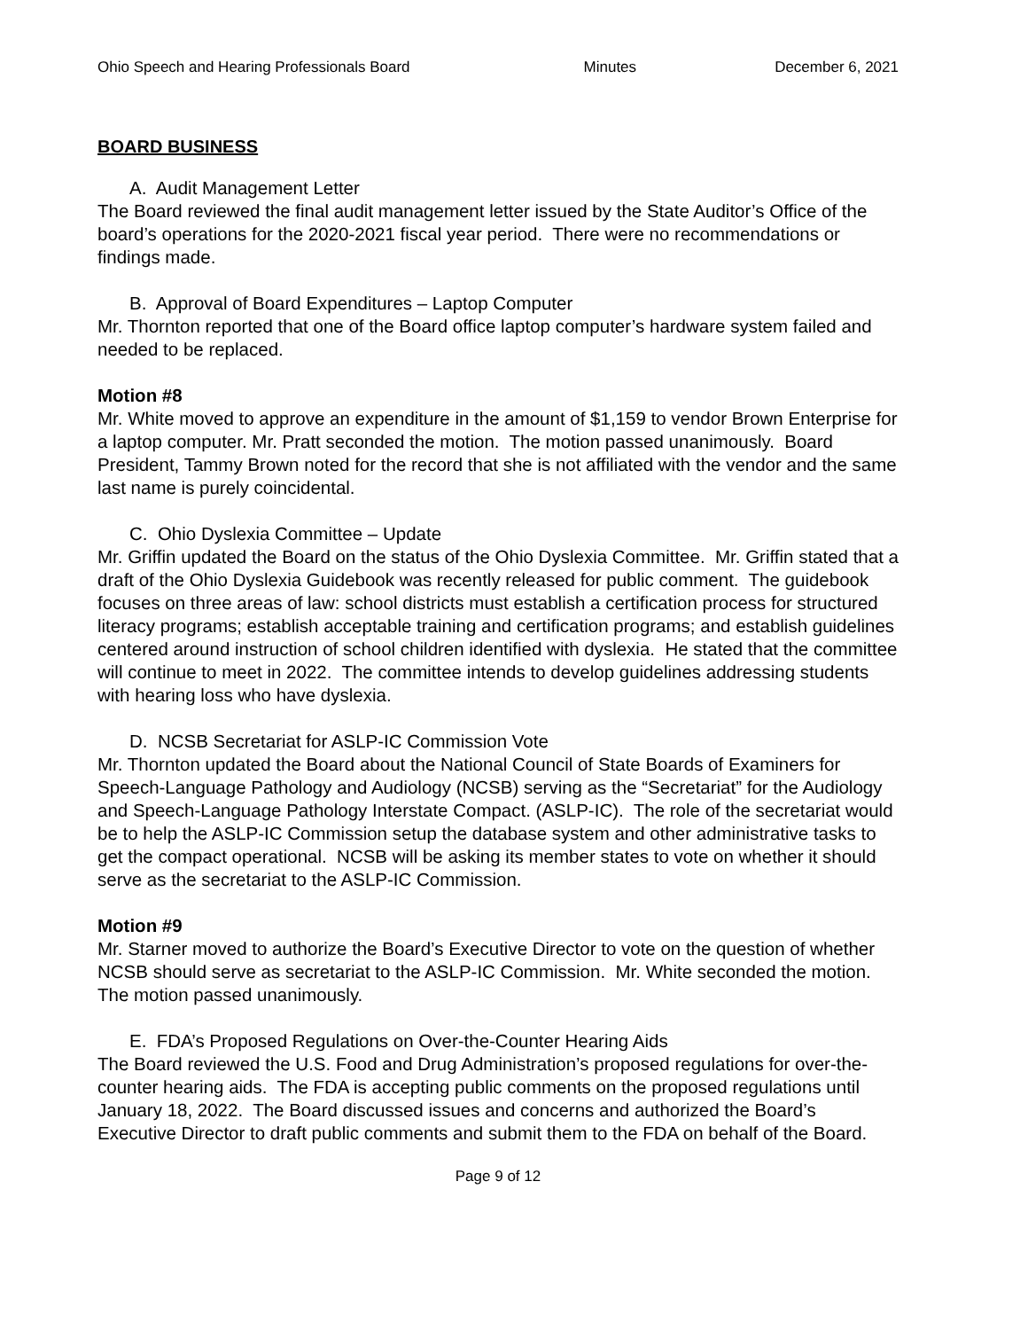Ohio Speech and Hearing Professionals Board Minutes December 6, 2021
BOARD BUSINESS
A. Audit Management Letter
The Board reviewed the final audit management letter issued by the State Auditor’s Office of the board’s operations for the 2020-2021 fiscal year period. There were no recommendations or findings made.
B. Approval of Board Expenditures – Laptop Computer
Mr. Thornton reported that one of the Board office laptop computer’s hardware system failed and needed to be replaced.
Motion #8
Mr. White moved to approve an expenditure in the amount of $1,159 to vendor Brown Enterprise for a laptop computer. Mr. Pratt seconded the motion. The motion passed unanimously. Board President, Tammy Brown noted for the record that she is not affiliated with the vendor and the same last name is purely coincidental.
C. Ohio Dyslexia Committee – Update
Mr. Griffin updated the Board on the status of the Ohio Dyslexia Committee. Mr. Griffin stated that a draft of the Ohio Dyslexia Guidebook was recently released for public comment. The guidebook focuses on three areas of law: school districts must establish a certification process for structured literacy programs; establish acceptable training and certification programs; and establish guidelines centered around instruction of school children identified with dyslexia. He stated that the committee will continue to meet in 2022. The committee intends to develop guidelines addressing students with hearing loss who have dyslexia.
D. NCSB Secretariat for ASLP-IC Commission Vote
Mr. Thornton updated the Board about the National Council of State Boards of Examiners for Speech-Language Pathology and Audiology (NCSB) serving as the “Secretariat” for the Audiology and Speech-Language Pathology Interstate Compact. (ASLP-IC). The role of the secretariat would be to help the ASLP-IC Commission setup the database system and other administrative tasks to get the compact operational. NCSB will be asking its member states to vote on whether it should serve as the secretariat to the ASLP-IC Commission.
Motion #9
Mr. Starner moved to authorize the Board’s Executive Director to vote on the question of whether NCSB should serve as secretariat to the ASLP-IC Commission. Mr. White seconded the motion. The motion passed unanimously.
E. FDA’s Proposed Regulations on Over-the-Counter Hearing Aids
The Board reviewed the U.S. Food and Drug Administration’s proposed regulations for over-the-counter hearing aids. The FDA is accepting public comments on the proposed regulations until January 18, 2022. The Board discussed issues and concerns and authorized the Board’s Executive Director to draft public comments and submit them to the FDA on behalf of the Board.
Page 9 of 12